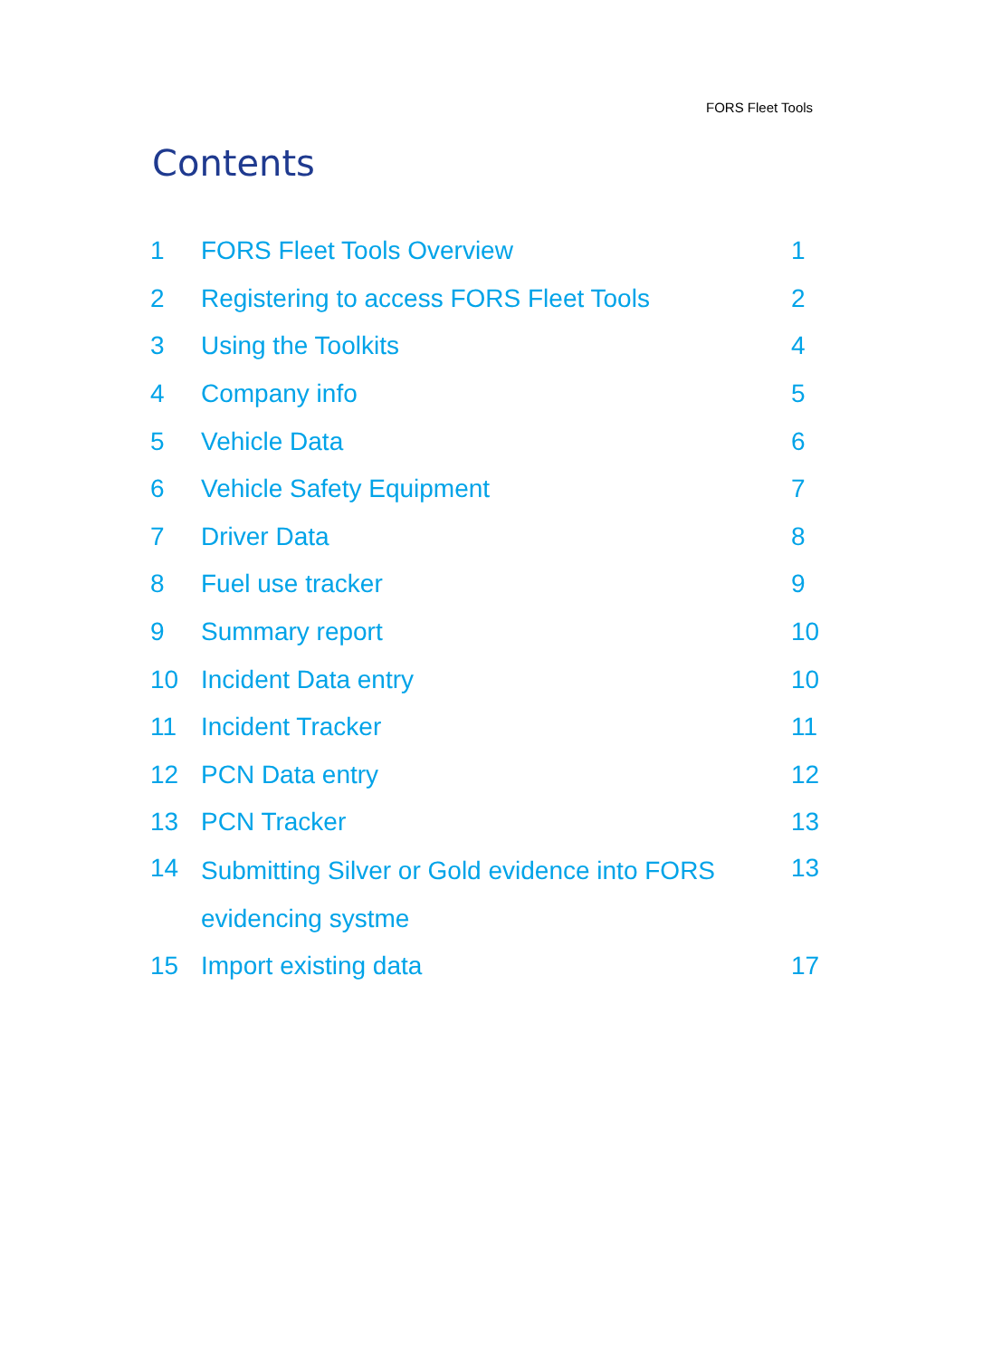FORS Fleet Tools
Contents
| 1 | FORS Fleet Tools Overview | 1 |
| 2 | Registering to access FORS Fleet Tools | 2 |
| 3 | Using the Toolkits | 4 |
| 4 | Company info | 5 |
| 5 | Vehicle Data | 6 |
| 6 | Vehicle Safety Equipment | 7 |
| 7 | Driver Data | 8 |
| 8 | Fuel use tracker | 9 |
| 9 | Summary report | 10 |
| 10 | Incident Data entry | 10 |
| 11 | Incident Tracker | 11 |
| 12 | PCN Data entry | 12 |
| 13 | PCN Tracker | 13 |
| 14 | Submitting Silver or Gold evidence into FORS evidencing systme | 13 |
| 15 | Import existing data | 17 |